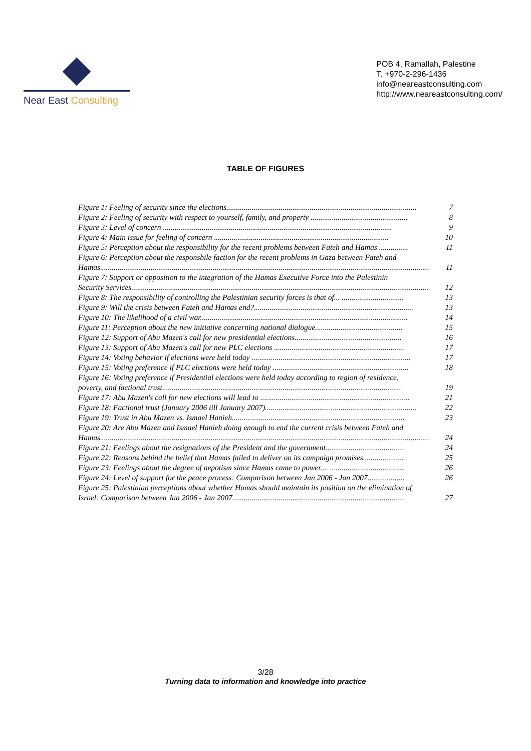Near East Consulting
POB 4, Ramallah, Palestine
T. +970-2-296-1436
info@neareastconsulting.com
http://www.neareastconsulting.com/
TABLE OF FIGURES
Figure 1: Feeling of security since the elections.................................................................................................. 7
Figure 2: Feeling of security with respect to yourself, family, and property .................................................. 8
Figure 3: Level of concern ...................................................................................................................... 9
Figure 4: Main issue for feeling of concern .......................................................................................... 10
Figure 5: Perception about the responsibility for the recent problems between Fateh and Hamas ............... 11
Figure 6: Perception about the responsbile faction for the recent problems in Gaza between Fateh and
Hamas......................................................................................................................................................................... 11
Figure 7: Support or opposition to the integration of the Hamas Executive Force into the Palestinin
Security Services......................................................................................................................................................... 12
Figure 8: The responsibility of controlling the Palestinian security forces is that of... ................................ 13
Figure 9: Will the crisis between Fateh and Hamas end?.................................................................................. 13
Figure 10: The likelihood of a civil war........................................................................................................... 14
Figure 11: Perception about the new initiative concerning national dialogue............................................. 15
Figure 12: Support of Abu Mazen's call for new presidential elections....................................................... 16
Figure 13: Support of Abu Mazen's call for new PLC elections ................................................................... 17
Figure 14: Voting behavior if elections were held today .................................................................................. 17
Figure 15: Voting preference if PLC elections were held today ...................................................................... 18
Figure 16: Voting preference if Presidential elections were held today according to region of residence,
poverty, and factional trust........................................................................................................................... 19
Figure 17: Abu Mazen's call for new elections will lead to ............................................................................. 21
Figure 18: Factional trust (January 2006 till January 2007).............................................................................. 22
Figure 19: Trust in Abu Mazen vs. Ismael Hanieh......................................................................................... 23
Figure 20: Are Abu Mazen and Ismael Hanieh doing enough to end the current crisis between Fateh and
Hamas......................................................................................................................................................................... 24
Figure 21: Feelings about the resignations of the President and the government......................................... 24
Figure 22: Reasons behind the belief that Hamas failed to deliver on its campaign promises..................... 25
Figure 23: Feelings about the degree of nepotism since Hamas came to power.... ...................................... 26
Figure 24: Level of support for the peace process: Comparison between Jan 2006 - Jan 2007................... 26
Figure 25: Palestinian perceptions about whether Hamas should maintain its position on the elimination of
Israel: Comparison between Jan 2006 - Jan 2007......................................................................................... 27
3/28
Turning data to information and knowledge into practice